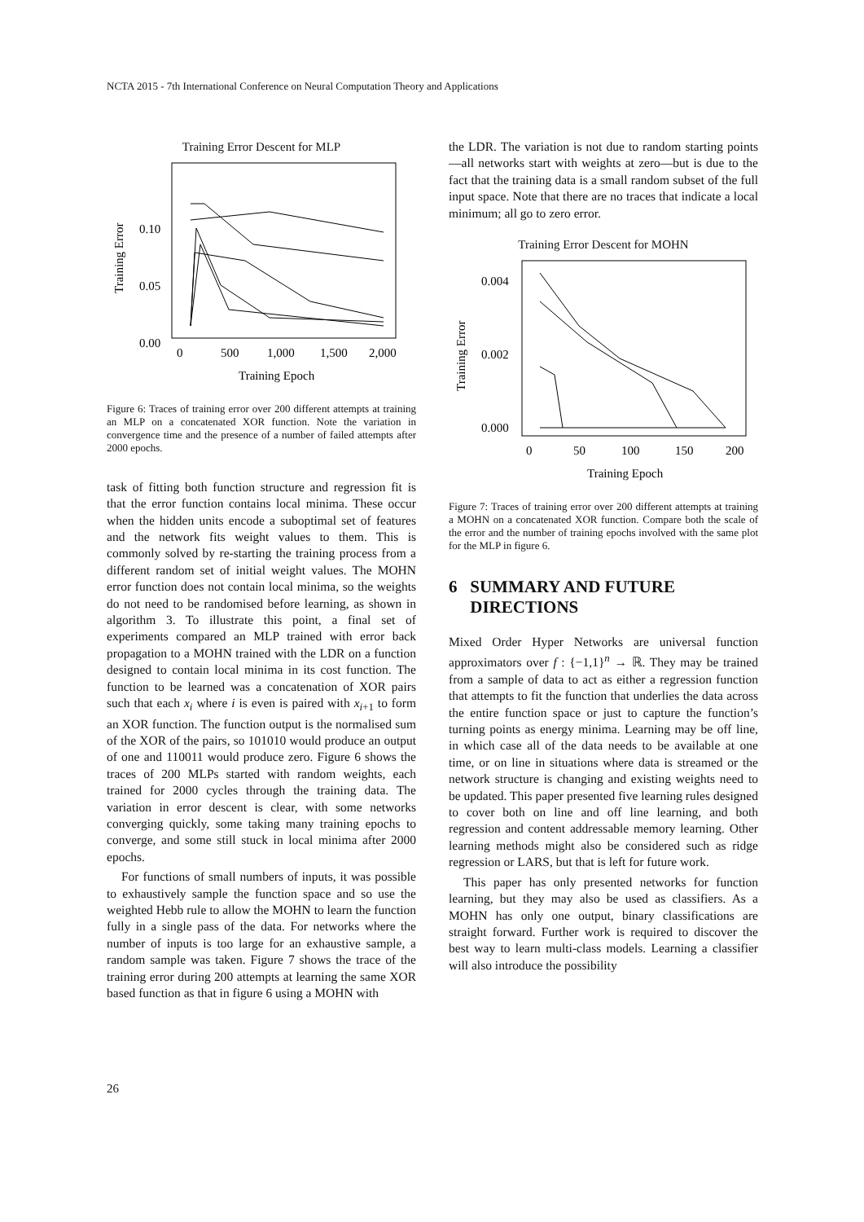NCTA 2015 - 7th International Conference on Neural Computation Theory and Applications
Training Error Descent for MLP
Training Error
0.10
0.05
0.00
0
500
1,000
1,500
2,000
Training Epoch
Figure 6: Traces of training error over 200 different attempts at training an MLP on a concatenated XOR function. Note the variation in convergence time and the presence of a number of failed attempts after 2000 epochs.
task of fitting both function structure and regression fit is that the error function contains local minima. These occur when the hidden units encode a suboptimal set of features and the network fits weight values to them. This is commonly solved by re-starting the training process from a different random set of initial weight values. The MOHN error function does not contain local minima, so the weights do not need to be randomised before learning, as shown in algorithm 3. To illustrate this point, a final set of experiments compared an MLP trained with error back propagation to a MOHN trained with the LDR on a function designed to contain local minima in its cost function. The function to be learned was a concatenation of XOR pairs such that each x<sub>i</sub> where i is even is paired with x<sub>i+1</sub> to form an XOR function. The function output is the normalised sum of the XOR of the pairs, so 101010 would produce an output of one and 110011 would produce zero. Figure 6 shows the traces of 200 MLPs started with random weights, each trained for 2000 cycles through the training data. The variation in error descent is clear, with some networks converging quickly, some taking many training epochs to converge, and some still stuck in local minima after 2000 epochs.
For functions of small numbers of inputs, it was possible to exhaustively sample the function space and so use the weighted Hebb rule to allow the MOHN to learn the function fully in a single pass of the data. For networks where the number of inputs is too large for an exhaustive sample, a random sample was taken. Figure 7 shows the trace of the training error during 200 attempts at learning the same XOR based function as that in figure 6 using a MOHN with
the LDR. The variation is not due to random starting points—all networks start with weights at zero—but is due to the fact that the training data is a small random subset of the full input space. Note that there are no traces that indicate a local minimum; all go to zero error.
Training Error Descent for MOHN
Training Error
0.004
0.002
0.000
0
50
100
150
200
Training Epoch
Figure 7: Traces of training error over 200 different attempts at training a MOHN on a concatenated XOR function. Compare both the scale of the error and the number of training epochs involved with the same plot for the MLP in figure 6.
6 SUMMARY AND FUTURE
DIRECTIONS
Mixed Order Hyper Networks are universal function approximators over f : {−1,1}<sup>n</sup> → ℝ. They may be trained from a sample of data to act as either a regression function that attempts to fit the function that underlies the data across the entire function space or just to capture the function’s turning points as energy minima. Learning may be off line, in which case all of the data needs to be available at one time, or on line in situations where data is streamed or the network structure is changing and existing weights need to be updated. This paper presented five learning rules designed to cover both on line and off line learning, and both regression and content addressable memory learning. Other learning methods might also be considered such as ridge regression or LARS, but that is left for future work.
This paper has only presented networks for function learning, but they may also be used as classifiers. As a MOHN has only one output, binary classifications are straight forward. Further work is required to discover the best way to learn multi-class models. Learning a classifier will also introduce the possibility
26